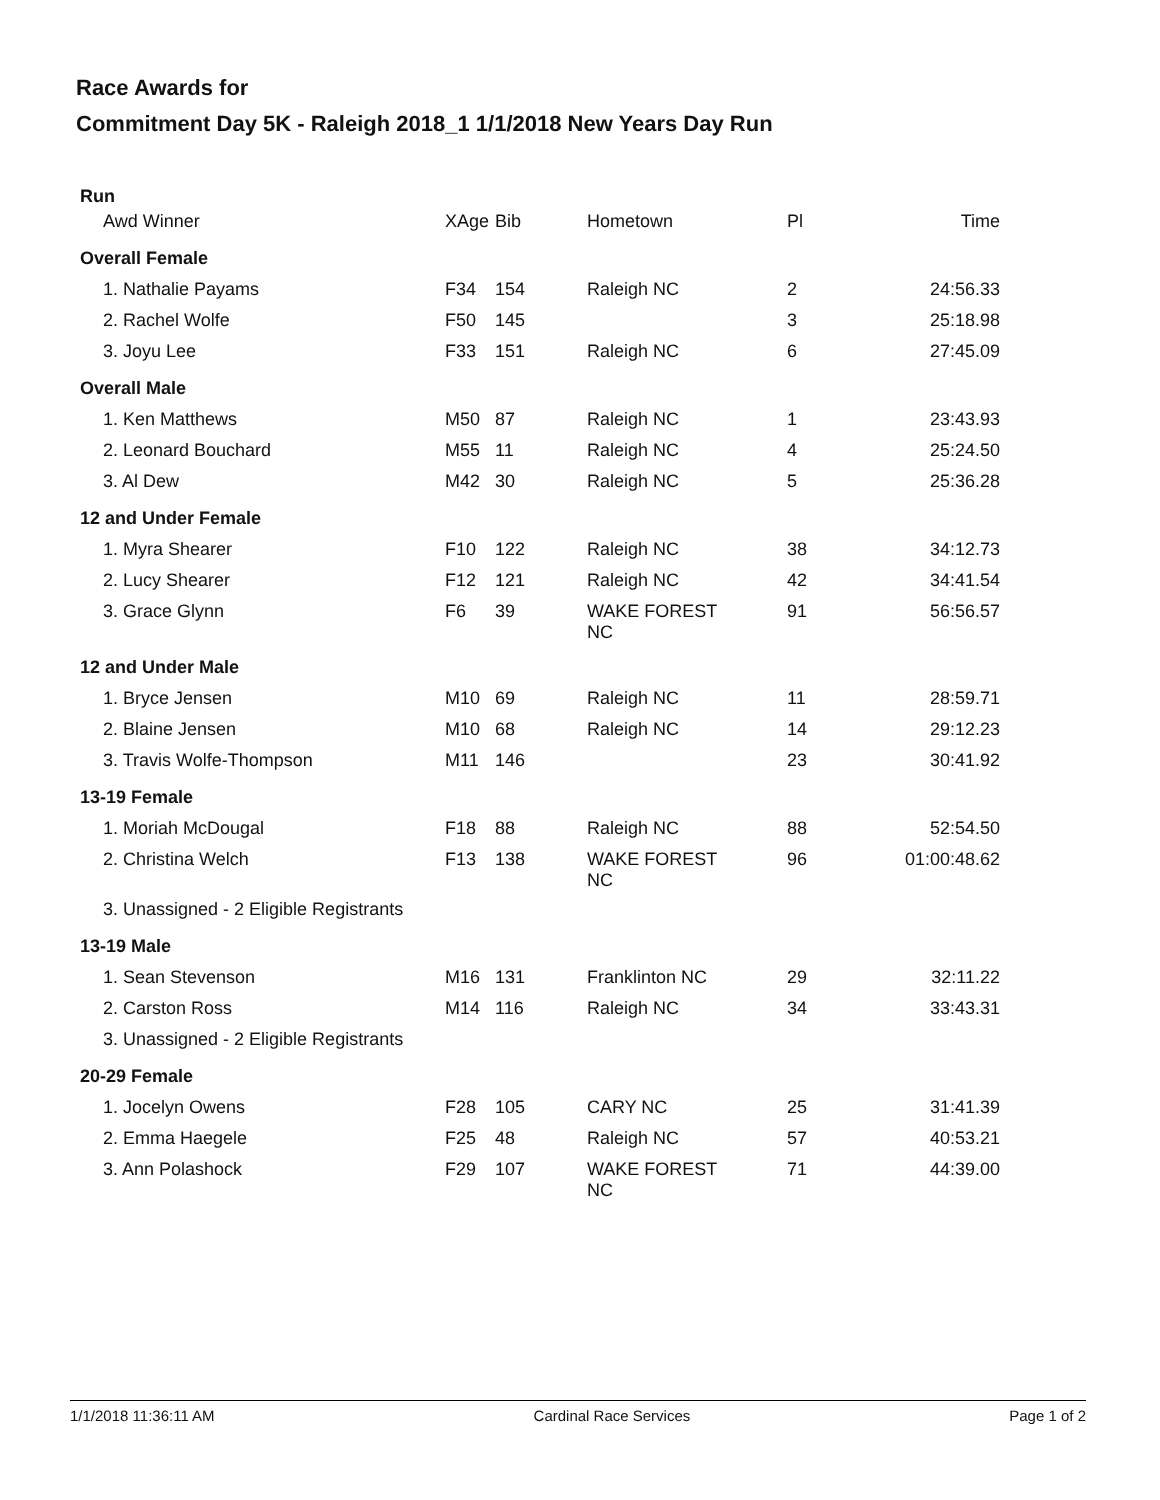Race Awards for
Commitment Day 5K - Raleigh 2018_1 1/1/2018 New Years Day Run
Run
| Awd Winner | XAge | Bib | Hometown | Pl | Time |
| --- | --- | --- | --- | --- | --- |
| Overall Female | | | | | |
| 1. Nathalie Payams | F34 | 154 | Raleigh NC | 2 | 24:56.33 |
| 2. Rachel Wolfe | F50 | 145 | | 3 | 25:18.98 |
| 3. Joyu Lee | F33 | 151 | Raleigh NC | 6 | 27:45.09 |
| Overall Male | | | | | |
| 1. Ken Matthews | M50 | 87 | Raleigh NC | 1 | 23:43.93 |
| 2. Leonard Bouchard | M55 | 11 | Raleigh NC | 4 | 25:24.50 |
| 3. Al Dew | M42 | 30 | Raleigh NC | 5 | 25:36.28 |
| 12 and Under Female | | | | | |
| 1. Myra Shearer | F10 | 122 | Raleigh NC | 38 | 34:12.73 |
| 2. Lucy Shearer | F12 | 121 | Raleigh NC | 42 | 34:41.54 |
| 3. Grace Glynn | F6 | 39 | WAKE FOREST NC | 91 | 56:56.57 |
| 12 and Under Male | | | | | |
| 1. Bryce Jensen | M10 | 69 | Raleigh NC | 11 | 28:59.71 |
| 2. Blaine Jensen | M10 | 68 | Raleigh NC | 14 | 29:12.23 |
| 3. Travis Wolfe-Thompson | M11 | 146 | | 23 | 30:41.92 |
| 13-19 Female | | | | | |
| 1. Moriah McDougal | F18 | 88 | Raleigh NC | 88 | 52:54.50 |
| 2. Christina Welch | F13 | 138 | WAKE FOREST NC | 96 | 01:00:48.62 |
| 3. Unassigned - 2 Eligible Registrants | | | | | |
| 13-19 Male | | | | | |
| 1. Sean Stevenson | M16 | 131 | Franklinton NC | 29 | 32:11.22 |
| 2. Carston Ross | M14 | 116 | Raleigh NC | 34 | 33:43.31 |
| 3. Unassigned - 2 Eligible Registrants | | | | | |
| 20-29 Female | | | | | |
| 1. Jocelyn Owens | F28 | 105 | CARY NC | 25 | 31:41.39 |
| 2. Emma Haegele | F25 | 48 | Raleigh NC | 57 | 40:53.21 |
| 3. Ann Polashock | F29 | 107 | WAKE FOREST NC | 71 | 44:39.00 |
1/1/2018 11:36:11 AM Cardinal Race Services Page 1 of 2